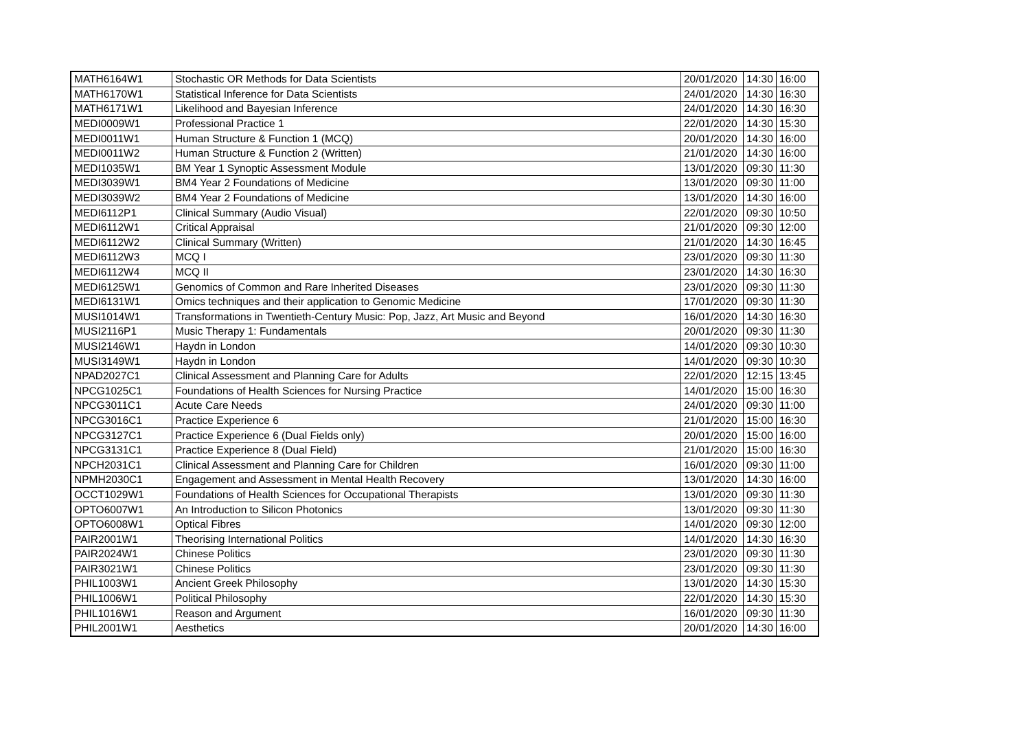| MATH6164W1 | Stochastic OR Methods for Data Scientists | 20/01/2020 | 14:30 | 16:00 |
| MATH6170W1 | Statistical Inference for Data Scientists | 24/01/2020 | 14:30 | 16:30 |
| MATH6171W1 | Likelihood and Bayesian Inference | 24/01/2020 | 14:30 | 16:30 |
| MEDI0009W1 | Professional Practice 1 | 22/01/2020 | 14:30 | 15:30 |
| MEDI0011W1 | Human Structure & Function 1 (MCQ) | 20/01/2020 | 14:30 | 16:00 |
| MEDI0011W2 | Human Structure & Function 2 (Written) | 21/01/2020 | 14:30 | 16:00 |
| MEDI1035W1 | BM Year 1 Synoptic Assessment Module | 13/01/2020 | 09:30 | 11:30 |
| MEDI3039W1 | BM4 Year 2 Foundations of Medicine | 13/01/2020 | 09:30 | 11:00 |
| MEDI3039W2 | BM4 Year 2 Foundations of Medicine | 13/01/2020 | 14:30 | 16:00 |
| MEDI6112P1 | Clinical Summary (Audio Visual) | 22/01/2020 | 09:30 | 10:50 |
| MEDI6112W1 | Critical Appraisal | 21/01/2020 | 09:30 | 12:00 |
| MEDI6112W2 | Clinical Summary (Written) | 21/01/2020 | 14:30 | 16:45 |
| MEDI6112W3 | MCQ I | 23/01/2020 | 09:30 | 11:30 |
| MEDI6112W4 | MCQ II | 23/01/2020 | 14:30 | 16:30 |
| MEDI6125W1 | Genomics of Common and Rare Inherited Diseases | 23/01/2020 | 09:30 | 11:30 |
| MEDI6131W1 | Omics techniques and their application to Genomic Medicine | 17/01/2020 | 09:30 | 11:30 |
| MUSI1014W1 | Transformations in Twentieth-Century Music: Pop, Jazz, Art Music and Beyond | 16/01/2020 | 14:30 | 16:30 |
| MUSI2116P1 | Music Therapy 1: Fundamentals | 20/01/2020 | 09:30 | 11:30 |
| MUSI2146W1 | Haydn in London | 14/01/2020 | 09:30 | 10:30 |
| MUSI3149W1 | Haydn in London | 14/01/2020 | 09:30 | 10:30 |
| NPAD2027C1 | Clinical Assessment and Planning Care for Adults | 22/01/2020 | 12:15 | 13:45 |
| NPCG1025C1 | Foundations of Health Sciences for Nursing Practice | 14/01/2020 | 15:00 | 16:30 |
| NPCG3011C1 | Acute Care Needs | 24/01/2020 | 09:30 | 11:00 |
| NPCG3016C1 | Practice Experience 6 | 21/01/2020 | 15:00 | 16:30 |
| NPCG3127C1 | Practice Experience 6 (Dual Fields only) | 20/01/2020 | 15:00 | 16:00 |
| NPCG3131C1 | Practice Experience 8 (Dual Field) | 21/01/2020 | 15:00 | 16:30 |
| NPCH2031C1 | Clinical Assessment and Planning Care for Children | 16/01/2020 | 09:30 | 11:00 |
| NPMH2030C1 | Engagement and Assessment in Mental Health Recovery | 13/01/2020 | 14:30 | 16:00 |
| OCCT1029W1 | Foundations of Health Sciences for Occupational Therapists | 13/01/2020 | 09:30 | 11:30 |
| OPTO6007W1 | An Introduction to Silicon Photonics | 13/01/2020 | 09:30 | 11:30 |
| OPTO6008W1 | Optical Fibres | 14/01/2020 | 09:30 | 12:00 |
| PAIR2001W1 | Theorising International Politics | 14/01/2020 | 14:30 | 16:30 |
| PAIR2024W1 | Chinese Politics | 23/01/2020 | 09:30 | 11:30 |
| PAIR3021W1 | Chinese Politics | 23/01/2020 | 09:30 | 11:30 |
| PHIL1003W1 | Ancient Greek Philosophy | 13/01/2020 | 14:30 | 15:30 |
| PHIL1006W1 | Political Philosophy | 22/01/2020 | 14:30 | 15:30 |
| PHIL1016W1 | Reason and Argument | 16/01/2020 | 09:30 | 11:30 |
| PHIL2001W1 | Aesthetics | 20/01/2020 | 14:30 | 16:00 |